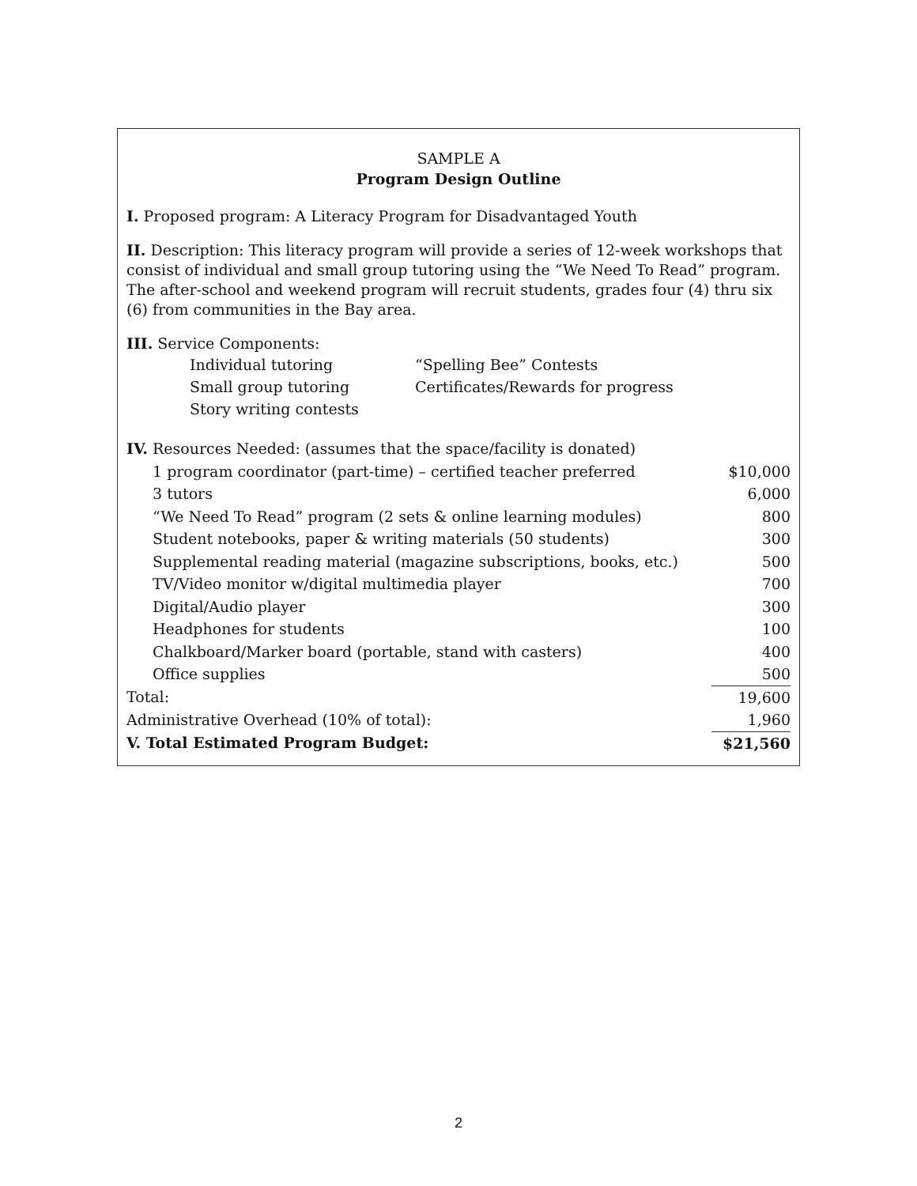SAMPLE A
Program Design Outline
I. Proposed program: A Literacy Program for Disadvantaged Youth
II. Description: This literacy program will provide a series of 12-week workshops that consist of individual and small group tutoring using the “We Need To Read” program. The after-school and weekend program will recruit students, grades four (4) thru six (6) from communities in the Bay area.
III. Service Components:
Individual tutoring “Spelling Bee” Contests Small group tutoring Certificates/Rewards for progress Story writing contests
| IV. Resources Needed: (assumes that the space/facility is donated) | |
| 1 program coordinator (part-time) – certified teacher preferred | $10,000 |
| 3 tutors | 6,000 |
| “We Need To Read” program (2 sets & online learning modules) | 800 |
| Student notebooks, paper & writing materials (50 students) | 300 |
| Supplemental reading material (magazine subscriptions, books, etc.) | 500 |
| TV/Video monitor w/digital multimedia player | 700 |
| Digital/Audio player | 300 |
| Headphones for students | 100 |
| Chalkboard/Marker board (portable, stand with casters) | 400 |
| Office supplies | 500 |
| Total: | 19,600 |
| Administrative Overhead (10% of total): | 1,960 |
| V. Total Estimated Program Budget: | $21,560 |
2